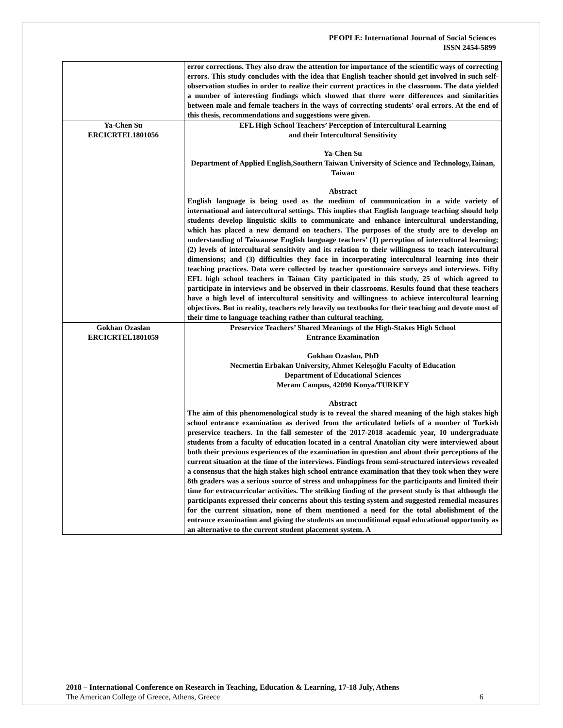PEOPLE: International Journal of Social Sciences
ISSN 2454-5899
| | error corrections. They also draw the attention for importance of the scientific ways of correcting errors. This study concludes with the idea that English teacher should get involved in such self-observation studies in order to realize their current practices in the classroom. The data yielded a number of interesting findings which showed that there were differences and similarities between male and female teachers in the ways of correcting students' oral errors. At the end of this thesis, recommendations and suggestions were given. |
| Ya-Chen Su ERCICRTEL1801056 | EFL High School Teachers’ Perception of Intercultural Learning and their Intercultural Sensitivity Ya-Chen Su Department of Applied English,Southern Taiwan University of Science and Technology,Tainan, Taiwan Abstract English language is being used as the medium of communication in a wide variety of international and intercultural settings. This implies that English language teaching should help students develop linguistic skills to communicate and enhance intercultural understanding, which has placed a new demand on teachers. The purposes of the study are to develop an understanding of Taiwanese English language teachers’ (1) perception of intercultural learning; (2) levels of intercultural sensitivity and its relation to their willingness to teach intercultural dimensions; and (3) difficulties they face in incorporating intercultural learning into their teaching practices. Data were collected by teacher questionnaire surveys and interviews. Fifty EFL high school teachers in Tainan City participated in this study, 25 of which agreed to participate in interviews and be observed in their classrooms. Results found that these teachers have a high level of intercultural sensitivity and willingness to achieve intercultural learning objectives. But in reality, teachers rely heavily on textbooks for their teaching and devote most of their time to language teaching rather than cultural teaching. |
| Gokhan Ozaslan ERCICRTEL1801059 | Preservice Teachers’ Shared Meanings of the High-Stakes High School Entrance Examination Gokhan Ozaslan, PhD Necmettin Erbakan University, Ahmet Keleşoğlu Faculty of Education Department of Educational Sciences Meram Campus, 42090 Konya/TURKEY Abstract The aim of this phenomenological study is to reveal the shared meaning of the high stakes high school entrance examination as derived from the articulated beliefs of a number of Turkish preservice teachers. In the fall semester of the 2017-2018 academic year, 10 undergraduate students from a faculty of education located in a central Anatolian city were interviewed about both their previous experiences of the examination in question and about their perceptions of the current situation at the time of the interviews. Findings from semi-structured interviews revealed a consensus that the high stakes high school entrance examination that they took when they were 8th graders was a serious source of stress and unhappiness for the participants and limited their time for extracurricular activities. The striking finding of the present study is that although the participants expressed their concerns about this testing system and suggested remedial measures for the current situation, none of them mentioned a need for the total abolishment of the entrance examination and giving the students an unconditional equal educational opportunity as an alternative to the current student placement system. A |
2018 – International Conference on Research in Teaching, Education & Learning, 17-18 July, Athens
The American College of Greece, Athens, Greece 6